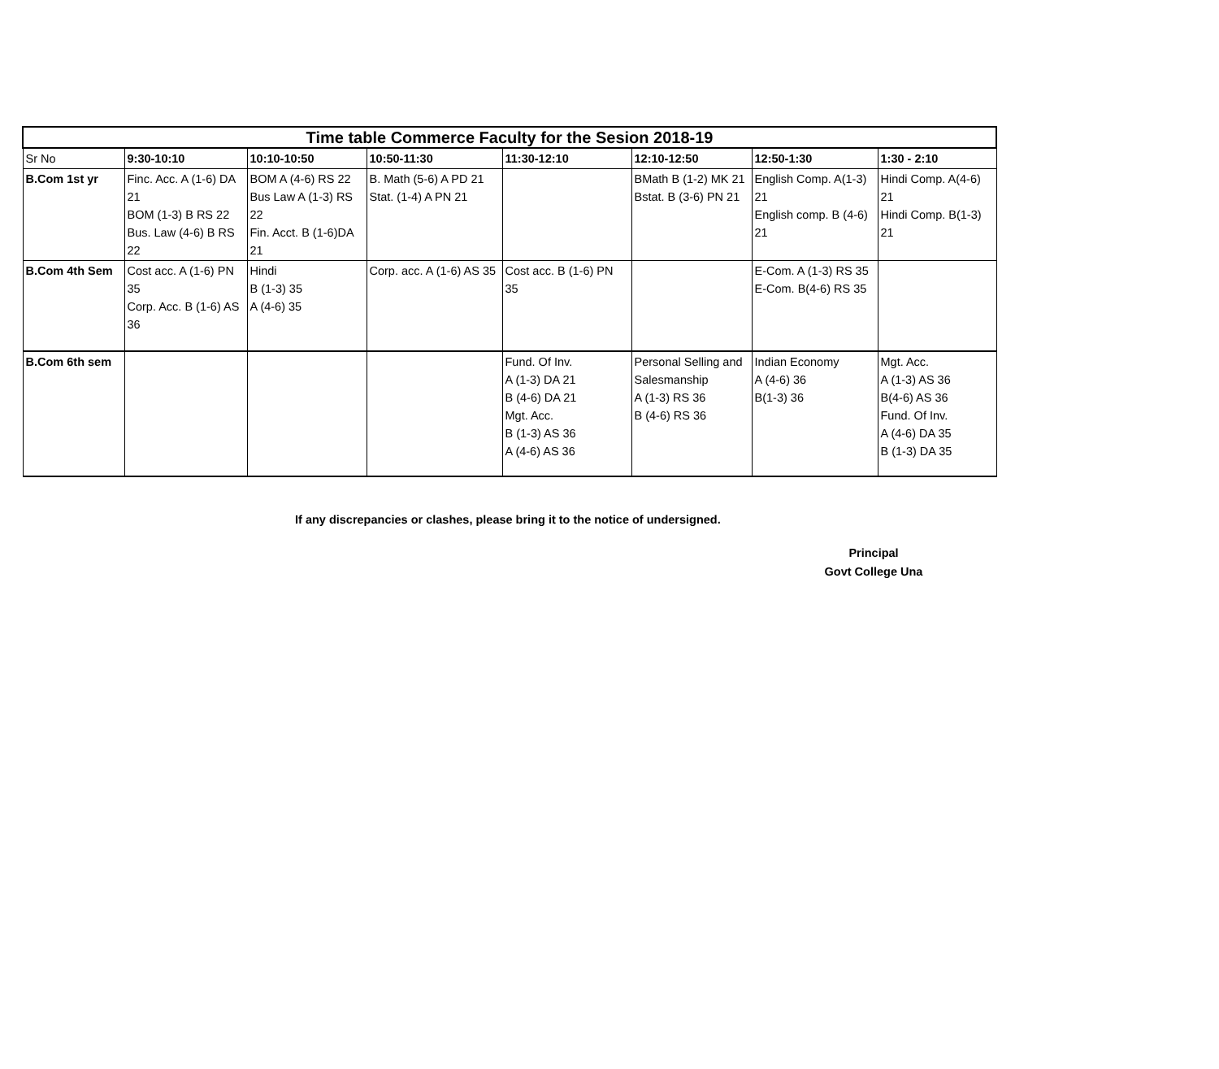| Time table Commerce Faculty for the Sesion 2018-19 | | | | | | | |
| --- | --- | --- | --- | --- | --- | --- | --- |
| Sr No | 9:30-10:10 | 10:10-10:50 | 10:50-11:30 | 11:30-12:10 | 12:10-12:50 | 12:50-1:30 | 1:30 - 2:10 |
| B.Com 1st yr | Finc. Acc. A (1-6) DA 21 BOM (1-3) B RS 22 Bus. Law (4-6) B RS 22 | BOM A (4-6) RS 22 Bus Law A (1-3) RS 22 Fin. Acct. B (1-6)DA 21 | B. Math (5-6) A PD 21 Stat. (1-4) A PN 21 | | BMath B (1-2) MK 21 Bstat. B (3-6) PN 21 | English Comp. A(1-3) 21 English comp. B (4-6) 21 | Hindi Comp. A(4-6) 21 Hindi Comp. B(1-3) 21 |
| B.Com 4th Sem | Cost acc. A (1-6) PN 35 Corp. Acc. B (1-6) AS 36 | Hindi B (1-3) 35 A (4-6) 35 | Corp. acc. A (1-6) AS 35 | Cost acc. B (1-6) PN 35 | | E-Com. A (1-3) RS 35 E-Com. B(4-6) RS 35 | |
| B.Com 6th sem | | | | Fund. Of Inv. A (1-3) DA 21 B (4-6) DA 21 Mgt. Acc. B (1-3) AS 36 A (4-6) AS 36 | Personal Selling and Salesmanship A (1-3) RS 36 B (4-6) RS 36 | Indian Economy A (4-6) 36 B(1-3) 36 | Mgt. Acc. A (1-3) AS 36 B(4-6) AS 36 Fund. Of Inv. A (4-6) DA 35 B (1-3) DA 35 |
If any discrepancies or clashes, please bring it to the notice of undersigned.
Principal
Govt College Una